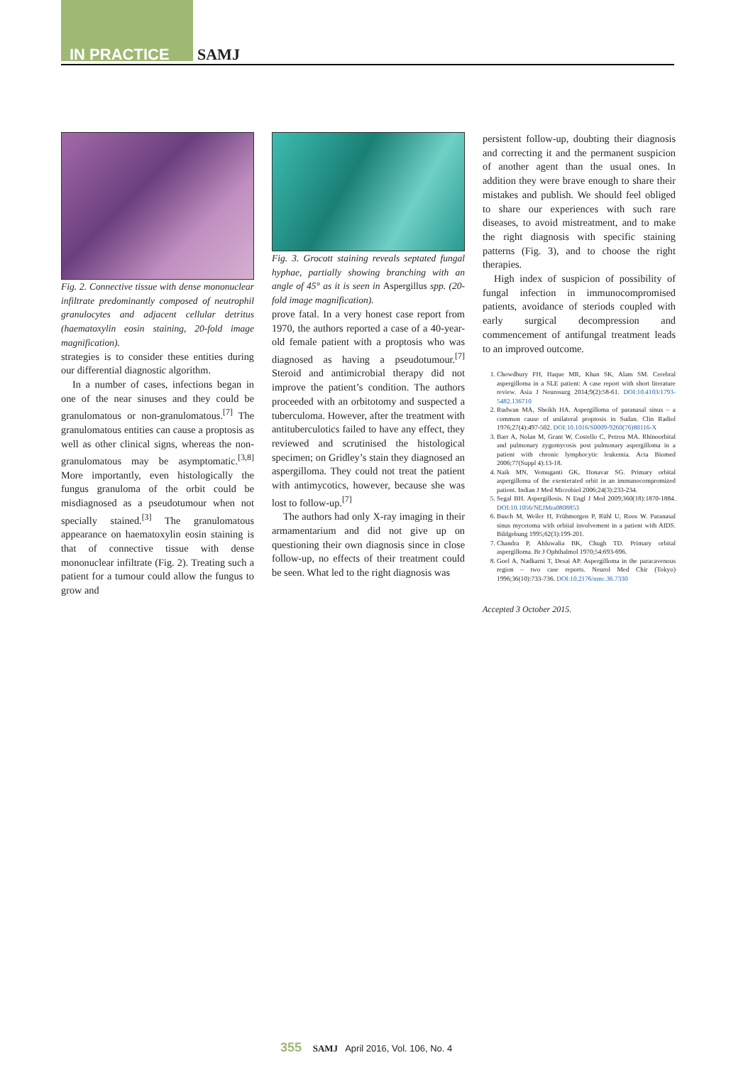IN PRACTICE SAMJ
Fig. 2. Connective tissue with dense mononuclear infiltrate predominantly composed of neutrophil granulocytes and adjacent cellular detritus (haematoxylin eosin staining, 20-fold image magnification).
strategies is to consider these entities during our differential diagnostic algorithm.
In a number of cases, infections began in one of the near sinuses and they could be granulomatous or non-granulomatous.<sup>[7]</sup> The granulomatous entities can cause a proptosis as well as other clinical signs, whereas the non-granulomatous may be asymptomatic.<sup>[3,8]</sup> More importantly, even histologically the fungus granuloma of the orbit could be misdiagnosed as a pseudotumour when not specially stained.<sup>[3]</sup> The granulomatous appearance on haematoxylin eosin staining is that of connective tissue with dense mononuclear infiltrate (Fig. 2). Treating such a patient for a tumour could allow the fungus to grow and
Fig. 3. Grocott staining reveals septated fungal hyphae, partially showing branching with an angle of 45° as it is seen in Aspergillus spp. (20-fold image magnification).
prove fatal. In a very honest case report from 1970, the authors reported a case of a 40-year-old female patient with a proptosis who was diagnosed as having a pseudotumour.<sup>[7]</sup> Steroid and antimicrobial therapy did not improve the patient’s condition. The authors proceeded with an orbitotomy and suspected a tuberculoma. However, after the treatment with antituberculotics failed to have any effect, they reviewed and scrutinised the histological specimen; on Gridley’s stain they diagnosed an aspergilloma. They could not treat the patient with antimycotics, however, because she was lost to follow-up.<sup>[7]</sup>
The authors had only X-ray imaging in their armamentarium and did not give up on questioning their own diagnosis since in close follow-up, no effects of their treatment could be seen. What led to the right diagnosis was
persistent follow-up, doubting their diagnosis and correcting it and the permanent suspicion of another agent than the usual ones. In addition they were brave enough to share their mistakes and publish. We should feel obliged to share our experiences with such rare diseases, to avoid mistreatment, and to make the right diagnosis with specific staining patterns (Fig. 3), and to choose the right therapies.
High index of suspicion of possibility of fungal infection in immunocompromised patients, avoidance of steriods coupled with early surgical decompression and commencement of antifungal treatment leads to an improved outcome.
1. Chowdhury FH, Haque MR, Khan SK, Alam SM. Cerebral aspergilloma in a SLE patient: A case report with short literature review. Asia J Neurosurg 2014;9(2):58-61. DOI:10.4103/1793-5482.136710
2. Rudwan MA, Sheikh HA. Aspergilloma of paranasal sinus – a common cause of unilateral proptosis in Sudan. Clin Radiol 1976;27(4):497-502. DOI:10.1016/S0009-9260(76)80116-X
3. Barr A, Nolan M, Grant W, Costello C, Petrou MA. Rhinoorbital and pulmonary zygomycosis post pulmonary aspergilloma in a patient with chronic lymphocytic leukemia. Acta Biomed 2006;77(Suppl 4):13-18.
4. Naik MN, Vemuganti GK, Honavar SG. Primary orbital aspergilloma of the exenterated orbit in an immunocompromized patient. Indian J Med Microbiol 2006;24(3):233-234.
5. Segal BH. Aspergillosis. N Engl J Med 2009;360(18):1870-1884. DOI:10.1056/NEJMra0808853
6. Busch M, Weiler H, Frühmorgen P, Rühl U, Roos W. Paranasal sinus mycetoma with orbital involvement in a patient with AIDS. Bildgebung 1995;62(3):199-201.
7. Chandra P, Ahluwalia BK, Chugh TD. Primary orbital aspergilloma. Br J Ophthalmol 1970;54:693-696.
8. Goel A, Nadkarni T, Desai AP. Aspergilloma in the paracavenous region – two case reports. Neurol Med Chir (Tokyo) 1996;36(10):733-736. DOI:10.2176/nmc.36.7330
Accepted 3 October 2015.
355 SAMJ April 2016, Vol. 106, No. 4